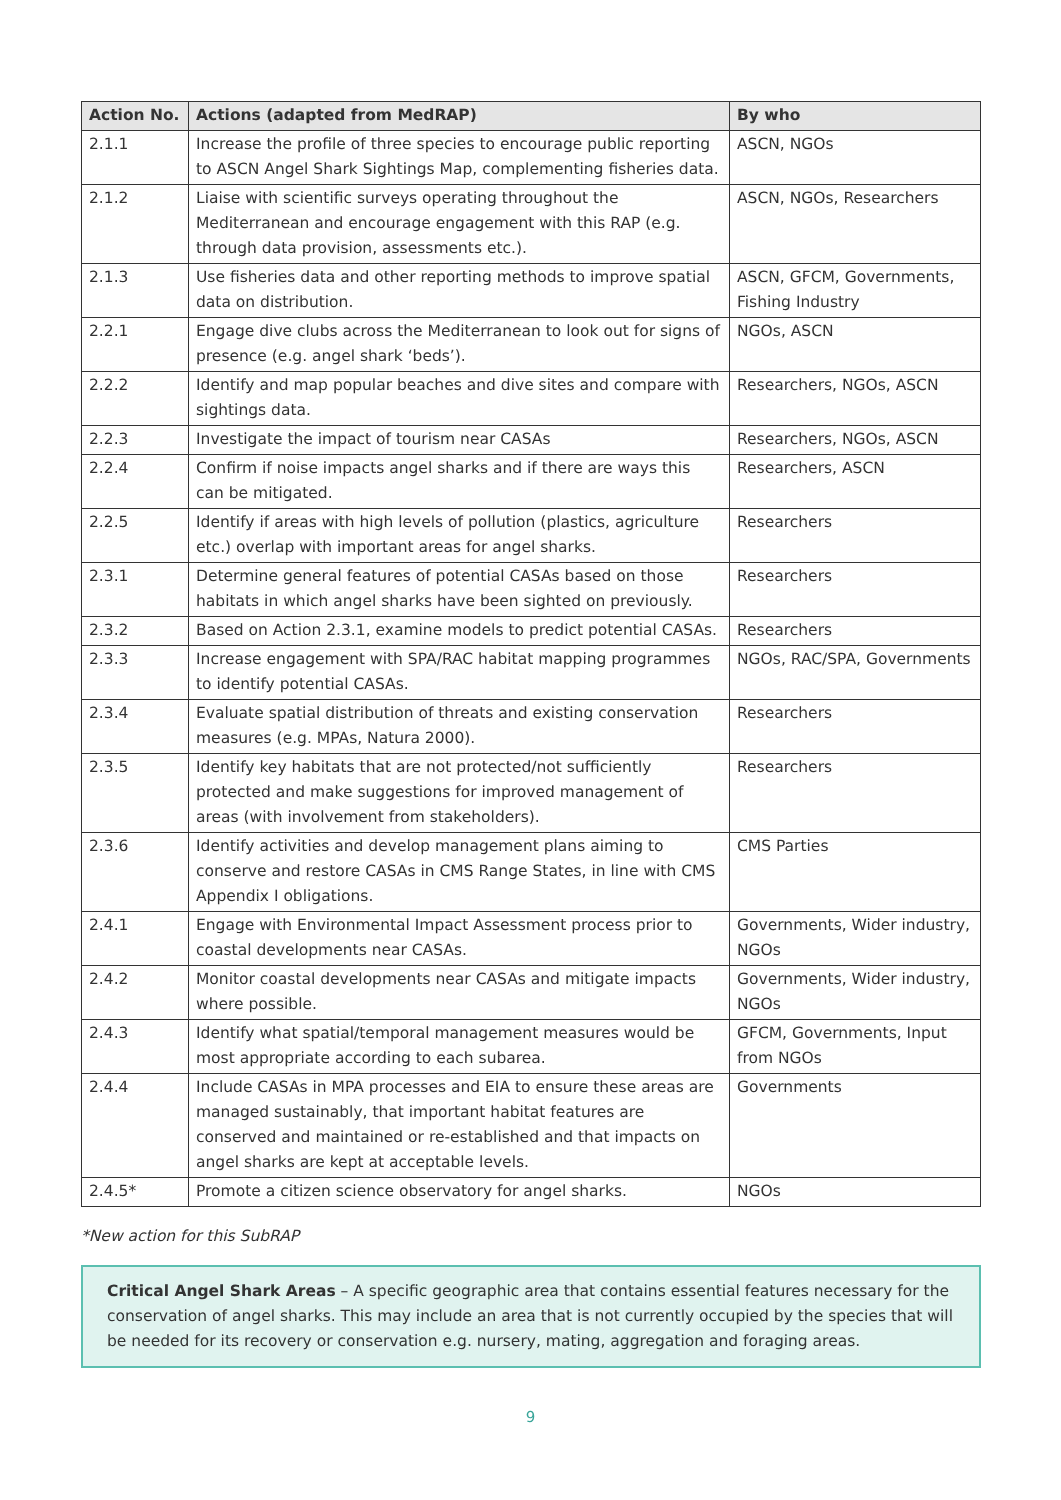| Action No. | Actions (adapted from MedRAP) | By who |
| --- | --- | --- |
| 2.1.1 | Increase the profile of three species to encourage public reporting to ASCN Angel Shark Sightings Map, complementing fisheries data. | ASCN, NGOs |
| 2.1.2 | Liaise with scientific surveys operating throughout the Mediterranean and encourage engagement with this RAP (e.g. through data provision, assessments etc.). | ASCN, NGOs, Researchers |
| 2.1.3 | Use fisheries data and other reporting methods to improve spatial data on distribution. | ASCN, GFCM, Governments, Fishing Industry |
| 2.2.1 | Engage dive clubs across the Mediterranean to look out for signs of presence (e.g. angel shark ‘beds’). | NGOs, ASCN |
| 2.2.2 | Identify and map popular beaches and dive sites and compare with sightings data. | Researchers, NGOs, ASCN |
| 2.2.3 | Investigate the impact of tourism near CASAs | Researchers, NGOs, ASCN |
| 2.2.4 | Confirm if noise impacts angel sharks and if there are ways this can be mitigated. | Researchers, ASCN |
| 2.2.5 | Identify if areas with high levels of pollution (plastics, agriculture etc.) overlap with important areas for angel sharks. | Researchers |
| 2.3.1 | Determine general features of potential CASAs based on those habitats in which angel sharks have been sighted on previously. | Researchers |
| 2.3.2 | Based on Action 2.3.1, examine models to predict potential CASAs. | Researchers |
| 2.3.3 | Increase engagement with SPA/RAC habitat mapping programmes to identify potential CASAs. | NGOs, RAC/SPA, Governments |
| 2.3.4 | Evaluate spatial distribution of threats and existing conservation measures (e.g. MPAs, Natura 2000). | Researchers |
| 2.3.5 | Identify key habitats that are not protected/not sufficiently protected and make suggestions for improved management of areas (with involvement from stakeholders). | Researchers |
| 2.3.6 | Identify activities and develop management plans aiming to conserve and restore CASAs in CMS Range States, in line with CMS Appendix I obligations. | CMS Parties |
| 2.4.1 | Engage with Environmental Impact Assessment process prior to coastal developments near CASAs. | Governments, Wider industry, NGOs |
| 2.4.2 | Monitor coastal developments near CASAs and mitigate impacts where possible. | Governments, Wider industry, NGOs |
| 2.4.3 | Identify what spatial/temporal management measures would be most appropriate according to each subarea. | GFCM, Governments, Input from NGOs |
| 2.4.4 | Include CASAs in MPA processes and EIA to ensure these areas are managed sustainably, that important habitat features are conserved and maintained or re-established and that impacts on angel sharks are kept at acceptable levels. | Governments |
| 2.4.5* | Promote a citizen science observatory for angel sharks. | NGOs |
*New action for this SubRAP
Critical Angel Shark Areas – A specific geographic area that contains essential features necessary for the conservation of angel sharks. This may include an area that is not currently occupied by the species that will be needed for its recovery or conservation e.g. nursery, mating, aggregation and foraging areas.
9